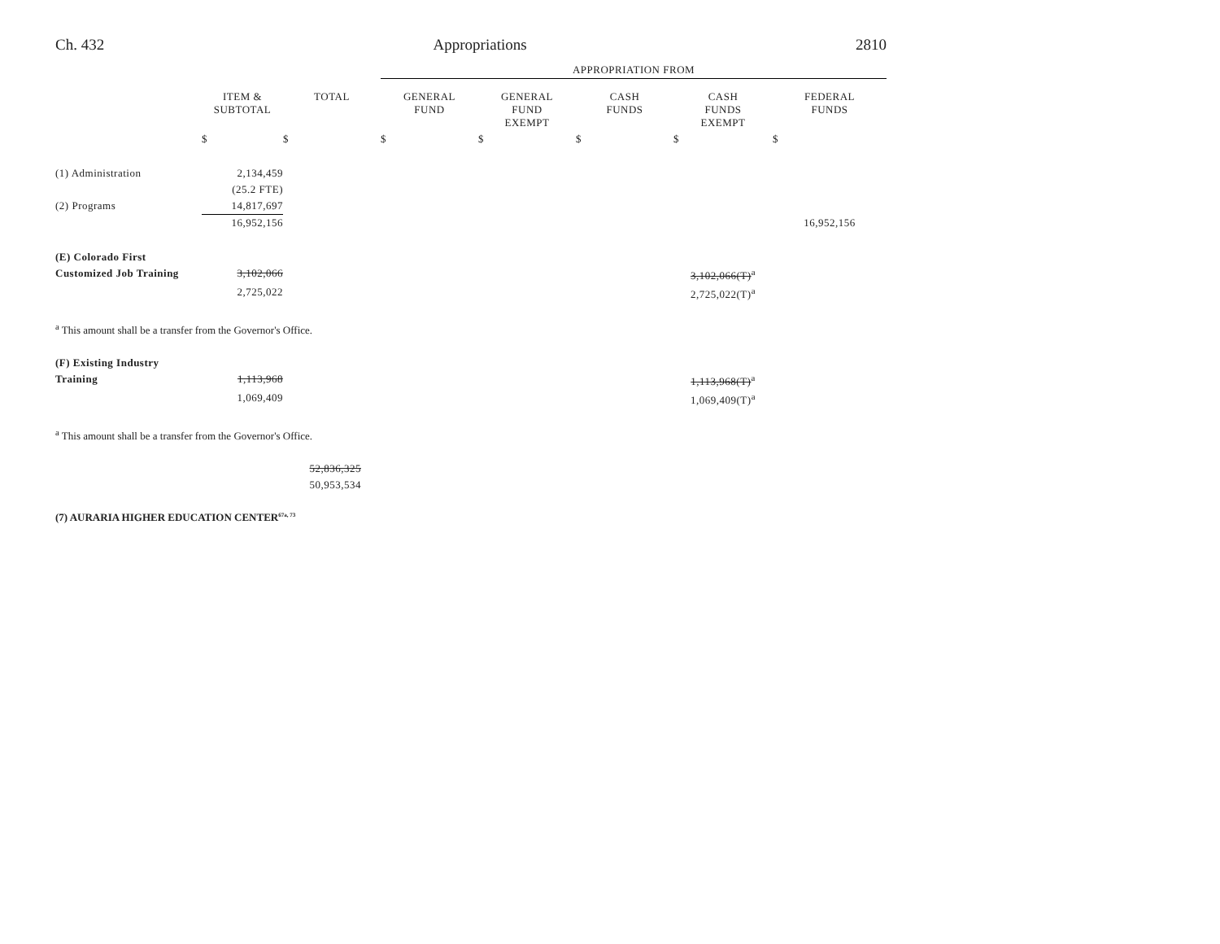Ch. 432 Appropriations 2810
| | | | APPROPRIATION FROM | | | | |
| | ITEM & SUBTOTAL | TOTAL | GENERAL FUND | GENERAL FUND EXEMPT | CASH FUNDS | CASH FUNDS EXEMPT | FEDERAL FUNDS |
| | $ | $ | $ | $ | $ | $ | $ |
| (1) Administration | 2,134,459 | | | | | | |
| | (25.2 FTE) | | | | | | |
| (2) Programs | 14,817,697 | | | | | | |
| | 16,952,156 | | | | | | 16,952,156 |
| (E) Colorado First | | | | | | | |
| Customized Job Training | 3,102,066 | | | | | 3,102,066(T)<sup>a</sup> | |
| | 2,725,022 | | | | | 2,725,022(T)<sup>a</sup> | |
<sup>a</sup> This amount shall be a transfer from the Governor's Office.
| (F) Existing Industry | | | | |
| Training | 1,113,968 | | 1,113,968(T)<sup>a</sup> | |
| | 1,069,409 | | 1,069,409(T)<sup>a</sup> | |
<sup>a</sup> This amount shall be a transfer from the Governor's Office.
| | 52,836,325 | |
| | 50,953,534 | |
(7) AURARIA HIGHER EDUCATION CENTER<sup>67a, 73</sup>